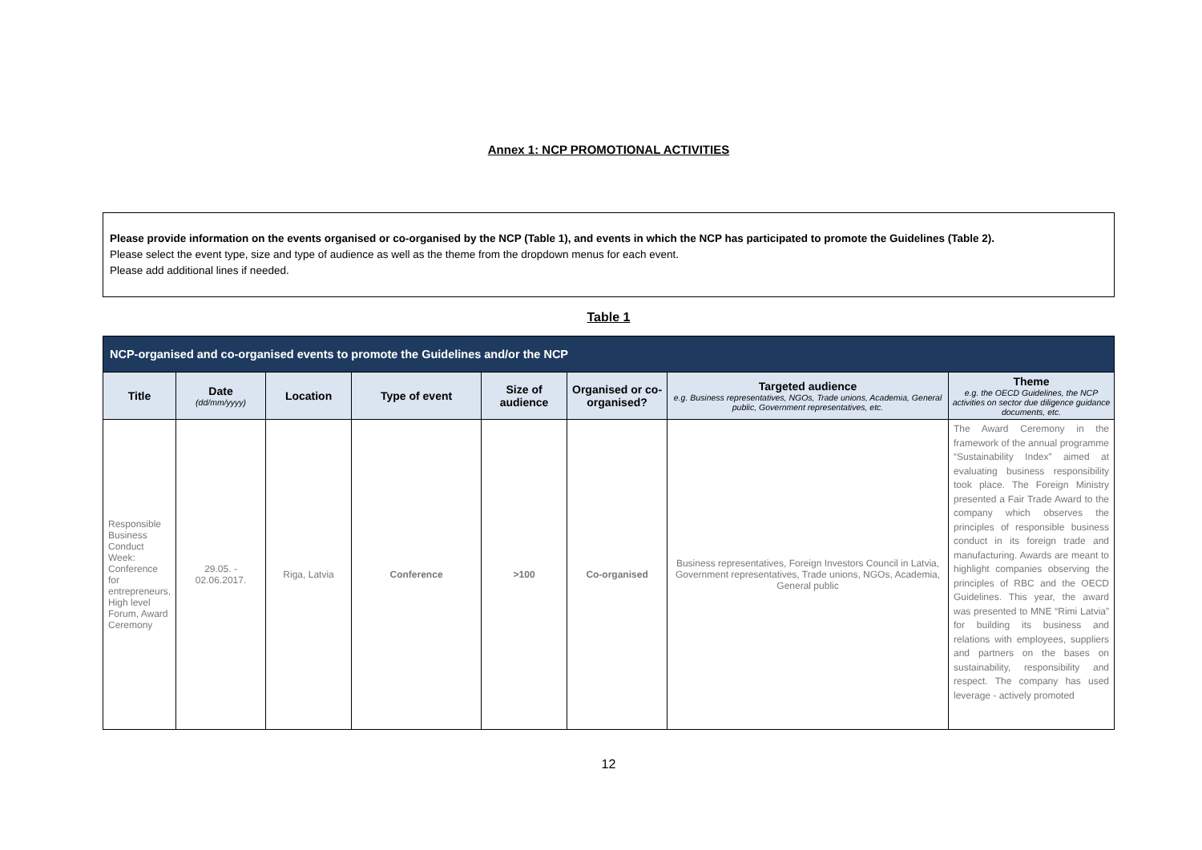Annex 1: NCP PROMOTIONAL ACTIVITIES
Please provide information on the events organised or co-organised by the NCP (Table 1), and events in which the NCP has participated to promote the Guidelines (Table 2).
Please select the event type, size and type of audience as well as the theme from the dropdown menus for each event.
Please add additional lines if needed.
Table 1
| NCP-organised and co-organised events to promote the Guidelines and/or the NCP | | | | | | | |
| Title | Date (dd/mm/yyyy) | Location | Type of event | Size of audience | Organised or co-organised? | Targeted audience e.g. Business representatives, NGOs, Trade unions, Academia, General public, Government representatives, etc. | Theme e.g. the OECD Guidelines, the NCP activities on sector due diligence guidance documents, etc. |
| Responsible Business Conduct Week: Conference for entrepreneurs, High level Forum, Award Ceremony | 29.05. - 02.06.2017. | Riga, Latvia | Conference | >100 | Co-organised | Business representatives, Foreign Investors Council in Latvia, Government representatives, Trade unions, NGOs, Academia, General public | The Award Ceremony in the framework of the annual programme “Sustainability Index” aimed at evaluating business responsibility took place. The Foreign Ministry presented a Fair Trade Award to the company which observes the principles of responsible business conduct in its foreign trade and manufacturing. Awards are meant to highlight companies observing the principles of RBC and the OECD Guidelines. This year, the award was presented to MNE “Rimi Latvia” for building its business and relations with employees, suppliers and partners on the bases on sustainability, responsibility and respect. The company has used leverage - actively promoted |
12